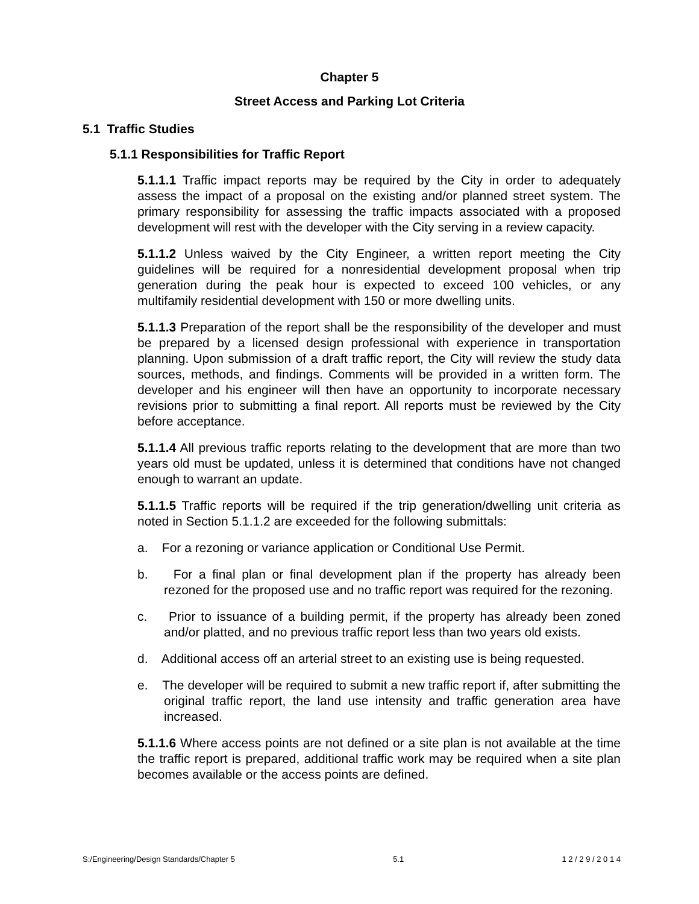Chapter 5
Street Access and Parking Lot Criteria
5.1 Traffic Studies
5.1.1 Responsibilities for Traffic Report
5.1.1.1 Traffic impact reports may be required by the City in order to adequately assess the impact of a proposal on the existing and/or planned street system. The primary responsibility for assessing the traffic impacts associated with a proposed development will rest with the developer with the City serving in a review capacity.
5.1.1.2 Unless waived by the City Engineer, a written report meeting the City guidelines will be required for a nonresidential development proposal when trip generation during the peak hour is expected to exceed 100 vehicles, or any multifamily residential development with 150 or more dwelling units.
5.1.1.3 Preparation of the report shall be the responsibility of the developer and must be prepared by a licensed design professional with experience in transportation planning. Upon submission of a draft traffic report, the City will review the study data sources, methods, and findings. Comments will be provided in a written form. The developer and his engineer will then have an opportunity to incorporate necessary revisions prior to submitting a final report. All reports must be reviewed by the City before acceptance.
5.1.1.4 All previous traffic reports relating to the development that are more than two years old must be updated, unless it is determined that conditions have not changed enough to warrant an update.
5.1.1.5 Traffic reports will be required if the trip generation/dwelling unit criteria as noted in Section 5.1.1.2 are exceeded for the following submittals:
a. For a rezoning or variance application or Conditional Use Permit.
b. For a final plan or final development plan if the property has already been rezoned for the proposed use and no traffic report was required for the rezoning.
c. Prior to issuance of a building permit, if the property has already been zoned and/or platted, and no previous traffic report less than two years old exists.
d. Additional access off an arterial street to an existing use is being requested.
e. The developer will be required to submit a new traffic report if, after submitting the original traffic report, the land use intensity and traffic generation area have increased.
5.1.1.6 Where access points are not defined or a site plan is not available at the time the traffic report is prepared, additional traffic work may be required when a site plan becomes available or the access points are defined.
S:/Engineering/Design Standards/Chapter 5 5.1 1 2 / 2 9 / 2 0 1 4